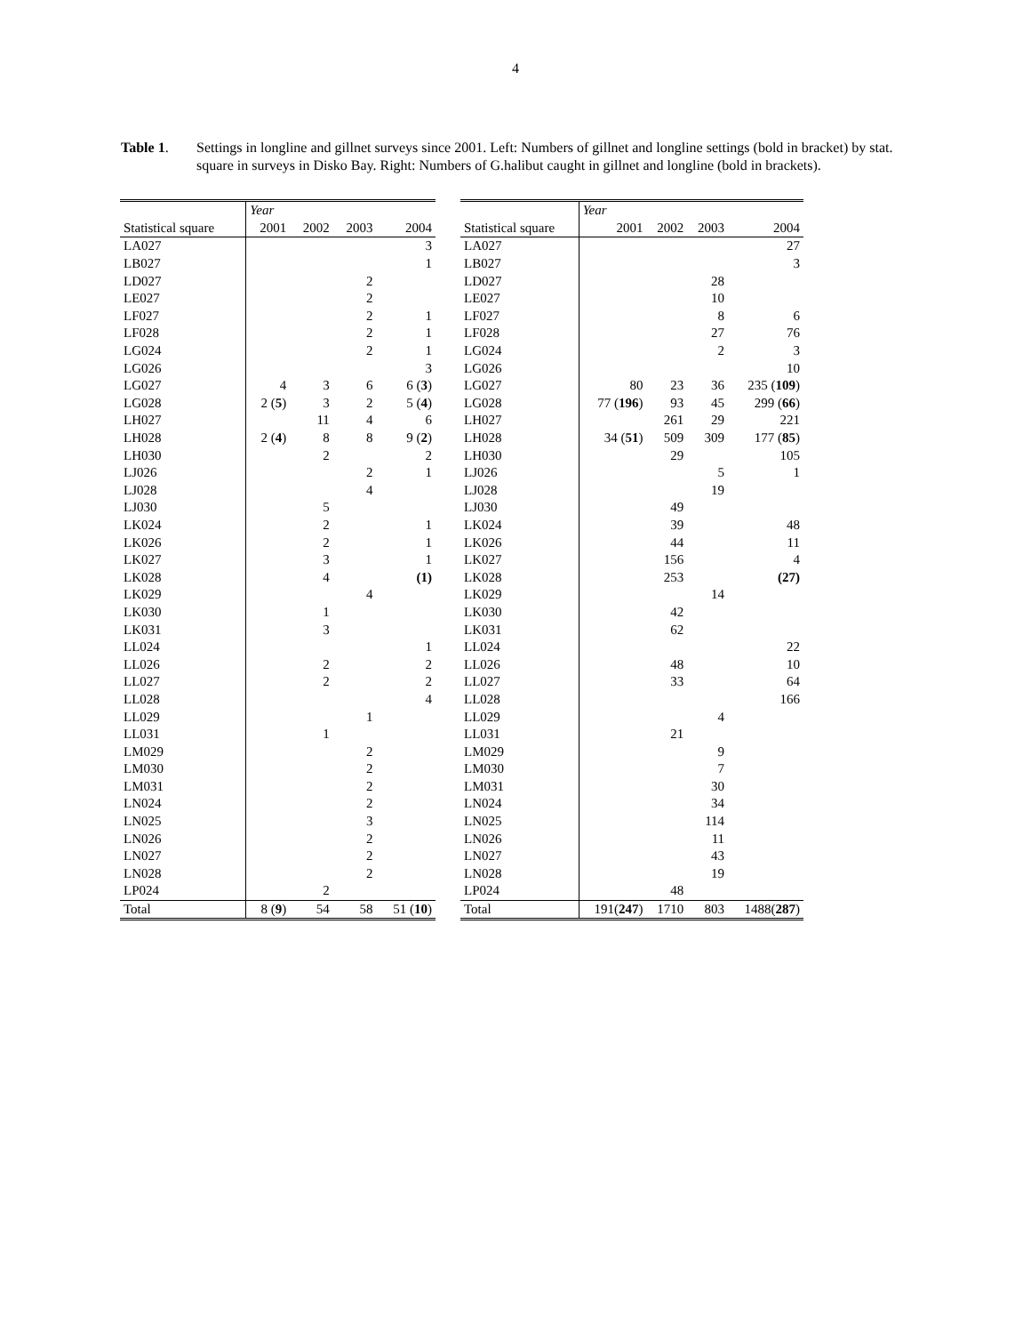4
Table 1. Settings in longline and gillnet surveys since 2001. Left: Numbers of gillnet and longline settings (bold in bracket) by stat. square in surveys in Disko Bay. Right: Numbers of G.halibut caught in gillnet and longline (bold in brackets).
| | Year | | | |
| --- | --- | --- | --- | --- |
| Statistical square | 2001 | 2002 | 2003 | 2004 |
| LA027 | | | | 3 |
| LB027 | | | | 1 |
| LD027 | | | 2 | |
| LE027 | | | 2 | |
| LF027 | | | 2 | 1 |
| LF028 | | | 2 | 1 |
| LG024 | | | 2 | 1 |
| LG026 | | | | 3 |
| LG027 | 4 | 3 | 6 | 6 ( 3 ) |
| LG028 | 2 ( 5 ) | 3 | 2 | 5 ( 4 ) |
| LH027 | | 11 | 4 | 6 |
| LH028 | 2 ( 4 ) | 8 | 8 | 9 ( 2 ) |
| LH030 | | 2 | | 2 |
| LJ026 | | | 2 | 1 |
| LJ028 | | | 4 | |
| LJ030 | | 5 | | |
| LK024 | | 2 | | 1 |
| LK026 | | 2 | | 1 |
| LK027 | | 3 | | 1 |
| LK028 | | 4 | | (1) |
| LK029 | | | 4 | |
| LK030 | | 1 | | |
| LK031 | | 3 | | |
| LL024 | | | | 1 |
| LL026 | | 2 | | 2 |
| LL027 | | 2 | | 2 |
| LL028 | | | | 4 |
| LL029 | | | 1 | |
| LL031 | | 1 | | |
| LM029 | | | 2 | |
| LM030 | | | 2 | |
| LM031 | | | 2 | |
| LN024 | | | 2 | |
| LN025 | | | 3 | |
| LN026 | | | 2 | |
| LN027 | | | 2 | |
| LN028 | | | 2 | |
| LP024 | | 2 | | |
| Total | 8 ( 9 ) | 54 | 58 | 51 ( 10 ) |
| | Year | | | |
| --- | --- | --- | --- | --- |
| Statistical square | 2001 | 2002 | 2003 | 2004 |
| LA027 | | | | 27 |
| LB027 | | | | 3 |
| LD027 | | | 28 | |
| LE027 | | | 10 | |
| LF027 | | | 8 | 6 |
| LF028 | | | 27 | 76 |
| LG024 | | | 2 | 3 |
| LG026 | | | | 10 |
| LG027 | 80 | 23 | 36 | 235 ( 109 ) |
| LG028 | 77 ( 196 ) | 93 | 45 | 299 ( 66 ) |
| LH027 | | 261 | 29 | 221 |
| LH028 | 34 ( 51 ) | 509 | 309 | 177 ( 85 ) |
| LH030 | | 29 | | 105 |
| LJ026 | | | 5 | 1 |
| LJ028 | | | 19 | |
| LJ030 | | 49 | | |
| LK024 | | 39 | | 48 |
| LK026 | | 44 | | 11 |
| LK027 | | 156 | | 4 |
| LK028 | | 253 | | (27) |
| LK029 | | | 14 | |
| LK030 | | 42 | | |
| LK031 | | 62 | | |
| LL024 | | | | 22 |
| LL026 | | 48 | | 10 |
| LL027 | | 33 | | 64 |
| LL028 | | | | 166 |
| LL029 | | | 4 | |
| LL031 | | 21 | | |
| LM029 | | | 9 | |
| LM030 | | | 7 | |
| LM031 | | | 30 | |
| LN024 | | | 34 | |
| LN025 | | | 114 | |
| LN026 | | | 11 | |
| LN027 | | | 43 | |
| LN028 | | | 19 | |
| LP024 | | 48 | | |
| Total | 191( 247 ) | 1710 | 803 | 1488( 287 ) |